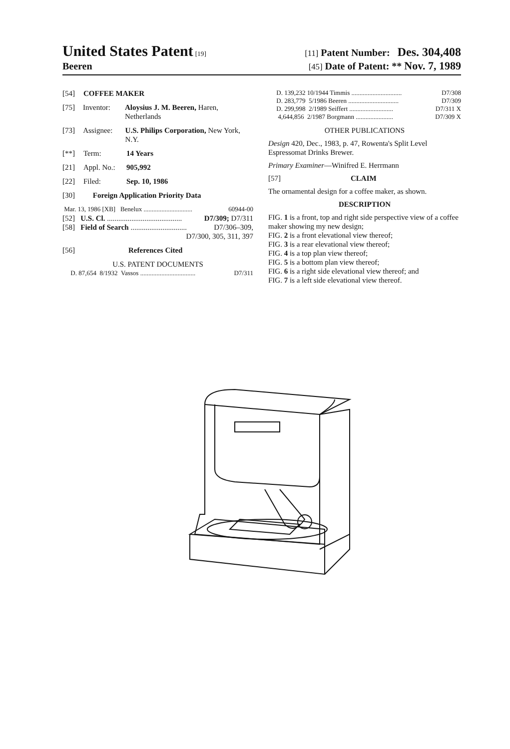United States Patent [19] [11] Patent Number: Des. 304,408
Beeren [45] Date of Patent: ** Nov. 7, 1989
[54] COFFEE MAKER
[75] Inventor: Aloysius J. M. Beeren, Haren, Netherlands
[73] Assignee: U.S. Philips Corporation, New York, N.Y.
[**] Term: 14 Years
[21] Appl. No.: 905,992
[22] Filed: Sep. 10, 1986
[30] Foreign Application Priority Data
Mar. 13, 1986 [XB] Benelux .............................. 60944-00
[52] U.S. Cl. ........................................ D7/309; D7/311
[58] Field of Search .............................. D7/306–309,
D7/300, 305, 311, 397
[56] References Cited
U.S. PATENT DOCUMENTS
D. 87,654 8/1932 Vassos .................................. D7/311
D. 139,232 10/1944 Timmis ............................... D7/308
D. 283,779 5/1986 Beeren ............................... D7/309
D. 299,998 2/1989 Seiffert ........................... D7/311 X
4,644,856 2/1987 Borgmann ....................... D7/309 X
OTHER PUBLICATIONS
Design 420, Dec., 1983, p. 47, Rowenta's Split Level Espressomat Drinks Brewer.
Primary Examiner—Winifred E. Herrmann
[57] CLAIM
The ornamental design for a coffee maker, as shown.
DESCRIPTION
FIG. 1 is a front, top and right side perspective view of a coffee maker showing my new design;
FIG. 2 is a front elevational view thereof;
FIG. 3 is a rear elevational view thereof;
FIG. 4 is a top plan view thereof;
FIG. 5 is a bottom plan view thereof;
FIG. 6 is a right side elevational view thereof; and
FIG. 7 is a left side elevational view thereof.